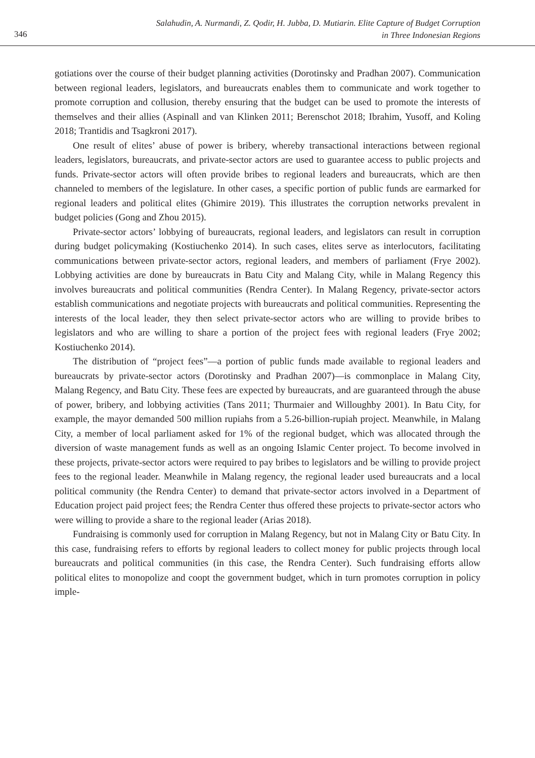346
Salahudin, A. Nurmandi, Z. Qodir, H. Jubba, D. Mutiarin. Elite Capture of Budget Corruption
in Three Indonesian Regions
gotiations over the course of their budget planning activities (Dorotinsky and Pradhan 2007). Communication between regional leaders, legislators, and bureaucrats enables them to communicate and work together to promote corruption and collusion, thereby ensuring that the budget can be used to promote the interests of themselves and their allies (Aspinall and van Klinken 2011; Berenschot 2018; Ibrahim, Yusoff, and Koling 2018; Trantidis and Tsagkroni 2017).
One result of elites’ abuse of power is bribery, whereby transactional interactions between regional leaders, legislators, bureaucrats, and private-sector actors are used to guarantee access to public projects and funds. Private-sector actors will often provide bribes to regional leaders and bureaucrats, which are then channeled to members of the legislature. In other cases, a specific portion of public funds are earmarked for regional leaders and political elites (Ghimire 2019). This illustrates the corruption networks prevalent in budget policies (Gong and Zhou 2015).
Private-sector actors’ lobbying of bureaucrats, regional leaders, and legislators can result in corruption during budget policymaking (Kostiuchenko 2014). In such cases, elites serve as interlocutors, facilitating communications between private-sector actors, regional leaders, and members of parliament (Frye 2002). Lobbying activities are done by bureaucrats in Batu City and Malang City, while in Malang Regency this involves bureaucrats and political communities (Rendra Center). In Malang Regency, private-sector actors establish communications and negotiate projects with bureaucrats and political communities. Representing the interests of the local leader, they then select private-sector actors who are willing to provide bribes to legislators and who are willing to share a portion of the project fees with regional leaders (Frye 2002; Kostiuchenko 2014).
The distribution of “project fees”—a portion of public funds made available to regional leaders and bureaucrats by private-sector actors (Dorotinsky and Pradhan 2007)—is commonplace in Malang City, Malang Regency, and Batu City. These fees are expected by bureaucrats, and are guaranteed through the abuse of power, bribery, and lobbying activities (Tans 2011; Thurmaier and Willoughby 2001). In Batu City, for example, the mayor demanded 500 million rupiahs from a 5.26-billion-rupiah project. Meanwhile, in Malang City, a member of local parliament asked for 1% of the regional budget, which was allocated through the diversion of waste management funds as well as an ongoing Islamic Center project. To become involved in these projects, private-sector actors were required to pay bribes to legislators and be willing to provide project fees to the regional leader. Meanwhile in Malang regency, the regional leader used bureaucrats and a local political community (the Rendra Center) to demand that private-sector actors involved in a Department of Education project paid project fees; the Rendra Center thus offered these projects to private-sector actors who were willing to provide a share to the regional leader (Arias 2018).
Fundraising is commonly used for corruption in Malang Regency, but not in Malang City or Batu City. In this case, fundraising refers to efforts by regional leaders to collect money for public projects through local bureaucrats and political communities (in this case, the Rendra Center). Such fundraising efforts allow political elites to monopolize and coopt the government budget, which in turn promotes corruption in policy imple-